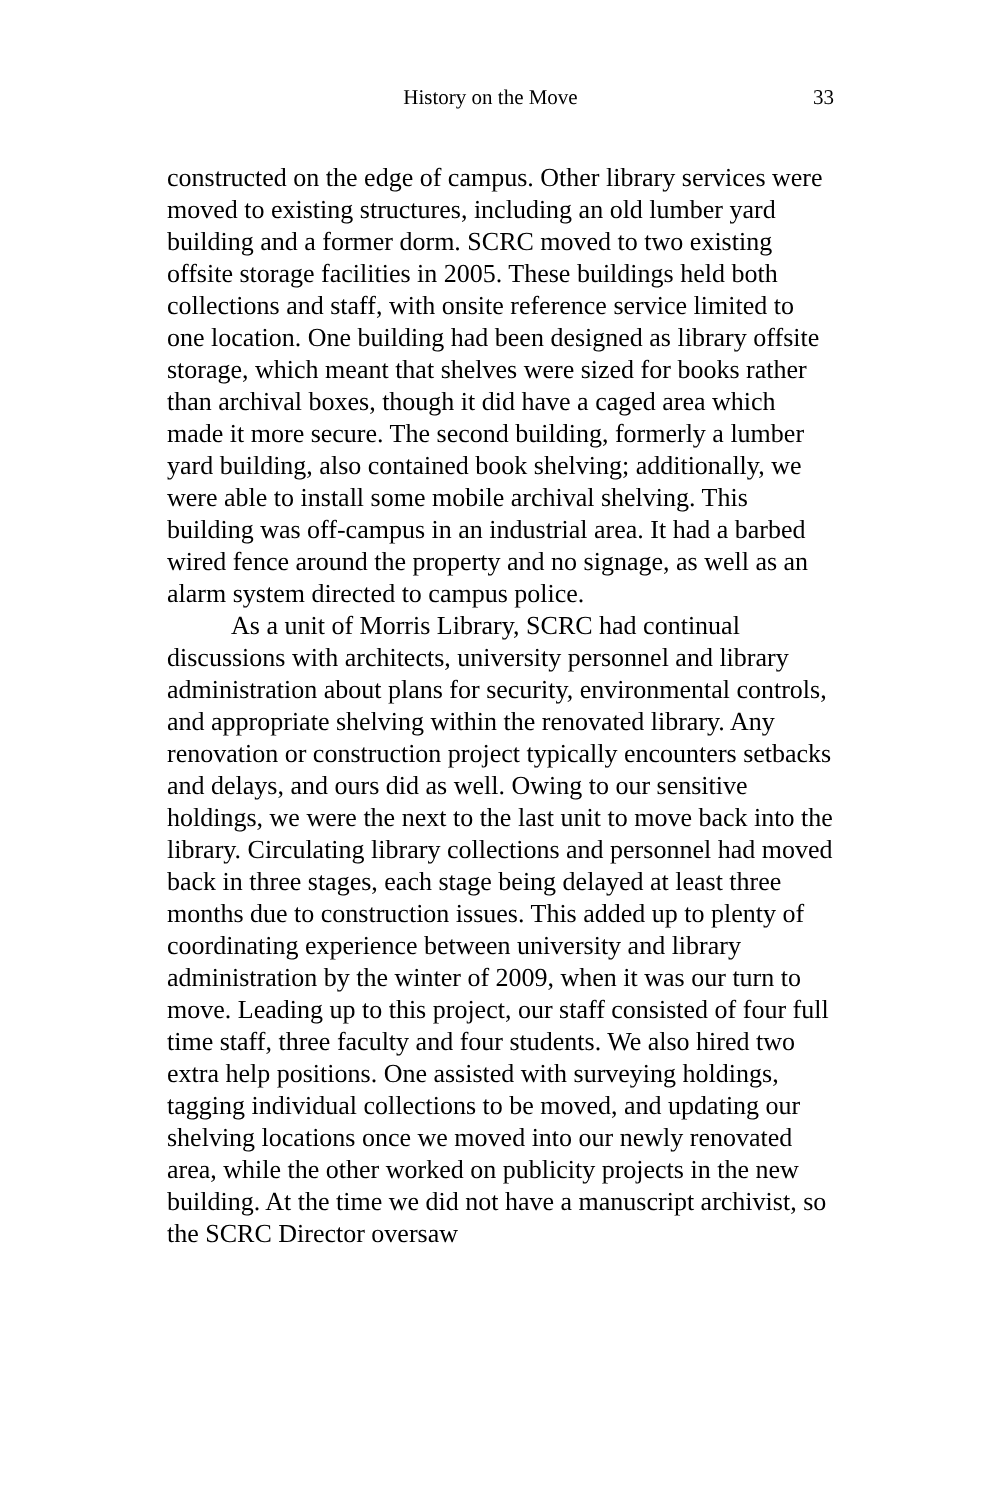History on the Move 33
constructed on the edge of campus. Other library services were moved to existing structures, including an old lumber yard building and a former dorm. SCRC moved to two existing offsite storage facilities in 2005. These buildings held both collections and staff, with onsite reference service limited to one location. One building had been designed as library offsite storage, which meant that shelves were sized for books rather than archival boxes, though it did have a caged area which made it more secure. The second building, formerly a lumber yard building, also contained book shelving; additionally, we were able to install some mobile archival shelving. This building was off-campus in an industrial area. It had a barbed wired fence around the property and no signage, as well as an alarm system directed to campus police.
As a unit of Morris Library, SCRC had continual discussions with architects, university personnel and library administration about plans for security, environmental controls, and appropriate shelving within the renovated library. Any renovation or construction project typically encounters setbacks and delays, and ours did as well. Owing to our sensitive holdings, we were the next to the last unit to move back into the library. Circulating library collections and personnel had moved back in three stages, each stage being delayed at least three months due to construction issues. This added up to plenty of coordinating experience between university and library administration by the winter of 2009, when it was our turn to move. Leading up to this project, our staff consisted of four full time staff, three faculty and four students. We also hired two extra help positions. One assisted with surveying holdings, tagging individual collections to be moved, and updating our shelving locations once we moved into our newly renovated area, while the other worked on publicity projects in the new building. At the time we did not have a manuscript archivist, so the SCRC Director oversaw